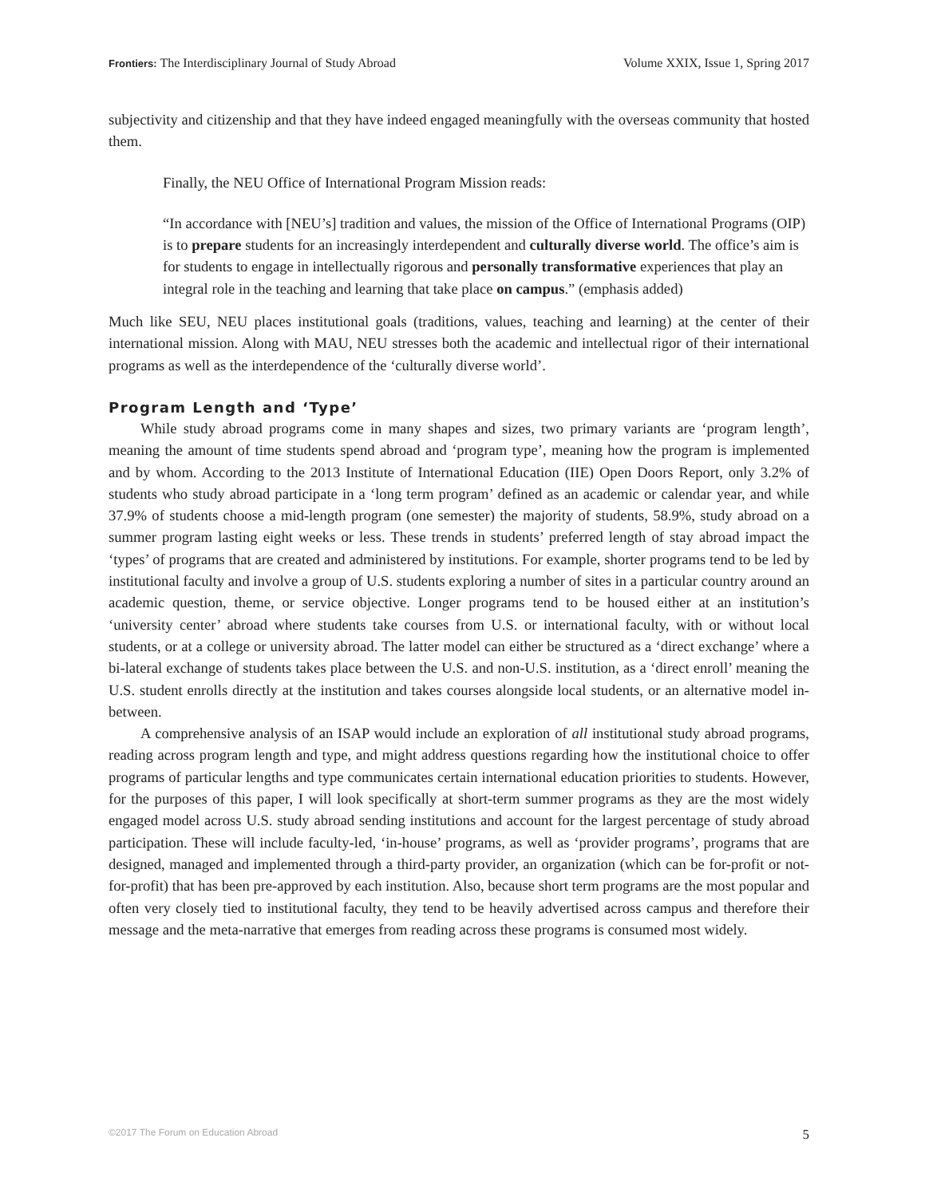Frontiers: The Interdisciplinary Journal of Study Abroad Volume XXIX, Issue 1, Spring 2017
subjectivity and citizenship and that they have indeed engaged meaningfully with the overseas community that hosted them.
Finally, the NEU Office of International Program Mission reads:
“In accordance with [NEU’s] tradition and values, the mission of the Office of International Programs (OIP) is to prepare students for an increasingly interdependent and culturally diverse world. The office’s aim is for students to engage in intellectually rigorous and personally transformative experiences that play an integral role in the teaching and learning that take place on campus.” (emphasis added)
Much like SEU, NEU places institutional goals (traditions, values, teaching and learning) at the center of their international mission. Along with MAU, NEU stresses both the academic and intellectual rigor of their international programs as well as the interdependence of the ‘culturally diverse world’.
Program Length and ‘Type’
While study abroad programs come in many shapes and sizes, two primary variants are ‘program length’, meaning the amount of time students spend abroad and ‘program type’, meaning how the program is implemented and by whom. According to the 2013 Institute of International Education (IIE) Open Doors Report, only 3.2% of students who study abroad participate in a ‘long term program’ defined as an academic or calendar year, and while 37.9% of students choose a mid-length program (one semester) the majority of students, 58.9%, study abroad on a summer program lasting eight weeks or less. These trends in students’ preferred length of stay abroad impact the ‘types’ of programs that are created and administered by institutions. For example, shorter programs tend to be led by institutional faculty and involve a group of U.S. students exploring a number of sites in a particular country around an academic question, theme, or service objective. Longer programs tend to be housed either at an institution’s ‘university center’ abroad where students take courses from U.S. or international faculty, with or without local students, or at a college or university abroad. The latter model can either be structured as a ‘direct exchange’ where a bi-lateral exchange of students takes place between the U.S. and non-U.S. institution, as a ‘direct enroll’ meaning the U.S. student enrolls directly at the institution and takes courses alongside local students, or an alternative model in-between.
A comprehensive analysis of an ISAP would include an exploration of all institutional study abroad programs, reading across program length and type, and might address questions regarding how the institutional choice to offer programs of particular lengths and type communicates certain international education priorities to students. However, for the purposes of this paper, I will look specifically at short-term summer programs as they are the most widely engaged model across U.S. study abroad sending institutions and account for the largest percentage of study abroad participation. These will include faculty-led, ‘in-house’ programs, as well as ‘provider programs’, programs that are designed, managed and implemented through a third-party provider, an organization (which can be for-profit or not-for-profit) that has been pre-approved by each institution. Also, because short term programs are the most popular and often very closely tied to institutional faculty, they tend to be heavily advertised across campus and therefore their message and the meta-narrative that emerges from reading across these programs is consumed most widely.
©2017 The Forum on Education Abroad 5